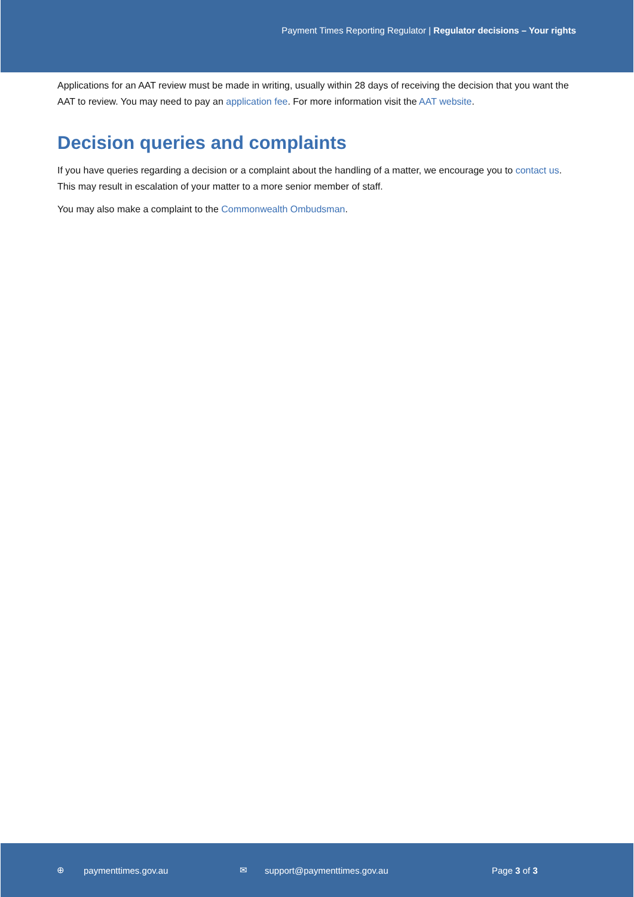Payment Times Reporting Regulator | Regulator decisions – Your rights
Applications for an AAT review must be made in writing, usually within 28 days of receiving the decision that you want the AAT to review. You may need to pay an application fee. For more information visit the AAT website.
Decision queries and complaints
If you have queries regarding a decision or a complaint about the handling of a matter, we encourage you to contact us. This may result in escalation of your matter to a more senior member of staff.
You may also make a complaint to the Commonwealth Ombudsman.
⊕ paymenttimes.gov.au ✉ support@paymenttimes.gov.au Page 3 of 3